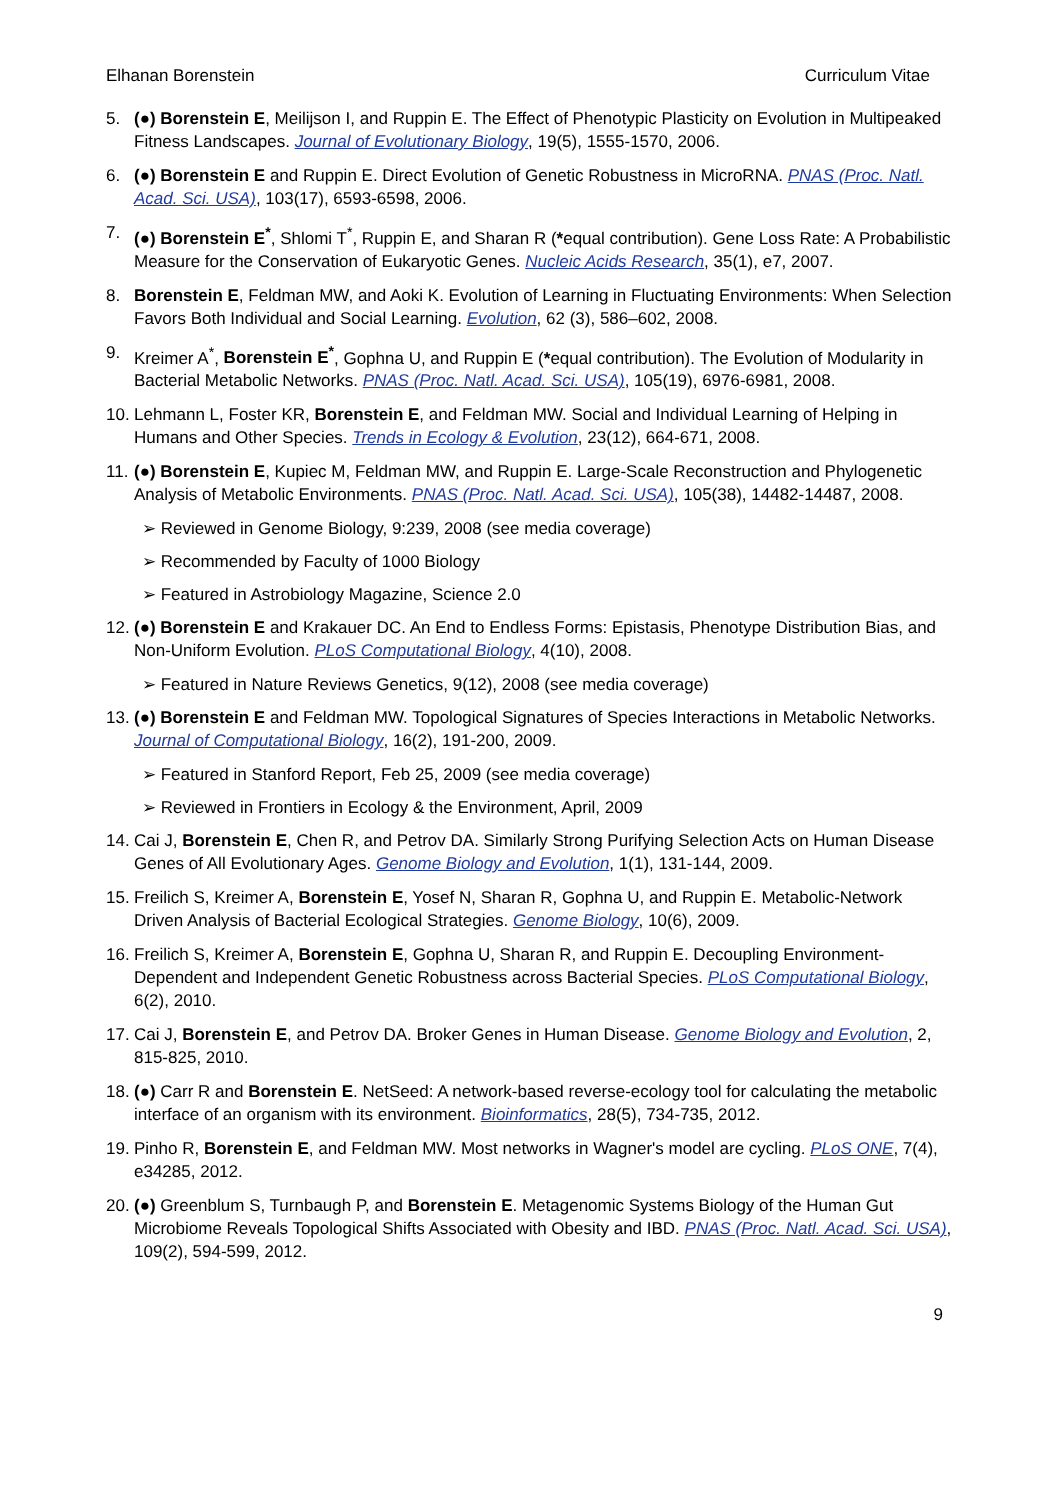Elhanan Borenstein Curriculum Vitae
5. (●) Borenstein E, Meilijson I, and Ruppin E. The Effect of Phenotypic Plasticity on Evolution in Multipeaked Fitness Landscapes. Journal of Evolutionary Biology, 19(5), 1555-1570, 2006.
6. (●) Borenstein E and Ruppin E. Direct Evolution of Genetic Robustness in MicroRNA. PNAS (Proc. Natl. Acad. Sci. USA), 103(17), 6593-6598, 2006.
7. (●) Borenstein E<sup>*</sup>, Shlomi T<sup>*</sup>, Ruppin E, and Sharan R (*equal contribution). Gene Loss Rate: A Probabilistic Measure for the Conservation of Eukaryotic Genes. Nucleic Acids Research, 35(1), e7, 2007.
8. Borenstein E, Feldman MW, and Aoki K. Evolution of Learning in Fluctuating Environments: When Selection Favors Both Individual and Social Learning. Evolution, 62 (3), 586–602, 2008.
9. Kreimer A<sup>*</sup>, Borenstein E<sup>*</sup>, Gophna U, and Ruppin E (*equal contribution). The Evolution of Modularity in Bacterial Metabolic Networks. PNAS (Proc. Natl. Acad. Sci. USA), 105(19), 6976-6981, 2008.
10. Lehmann L, Foster KR, Borenstein E, and Feldman MW. Social and Individual Learning of Helping in Humans and Other Species. Trends in Ecology & Evolution, 23(12), 664-671, 2008.
11. (●) Borenstein E, Kupiec M, Feldman MW, and Ruppin E. Large-Scale Reconstruction and Phylogenetic Analysis of Metabolic Environments. PNAS (Proc. Natl. Acad. Sci. USA), 105(38), 14482-14487, 2008.
➢ Reviewed in Genome Biology, 9:239, 2008 (see media coverage)
➢ Recommended by Faculty of 1000 Biology
➢ Featured in Astrobiology Magazine, Science 2.0
12. (●) Borenstein E and Krakauer DC. An End to Endless Forms: Epistasis, Phenotype Distribution Bias, and Non-Uniform Evolution. PLoS Computational Biology, 4(10), 2008.
➢ Featured in Nature Reviews Genetics, 9(12), 2008 (see media coverage)
13. (●) Borenstein E and Feldman MW. Topological Signatures of Species Interactions in Metabolic Networks. Journal of Computational Biology, 16(2), 191-200, 2009.
➢ Featured in Stanford Report, Feb 25, 2009 (see media coverage)
➢ Reviewed in Frontiers in Ecology & the Environment, April, 2009
14. Cai J, Borenstein E, Chen R, and Petrov DA. Similarly Strong Purifying Selection Acts on Human Disease Genes of All Evolutionary Ages. Genome Biology and Evolution, 1(1), 131-144, 2009.
15. Freilich S, Kreimer A, Borenstein E, Yosef N, Sharan R, Gophna U, and Ruppin E. Metabolic-Network Driven Analysis of Bacterial Ecological Strategies. Genome Biology, 10(6), 2009.
16. Freilich S, Kreimer A, Borenstein E, Gophna U, Sharan R, and Ruppin E. Decoupling Environment-Dependent and Independent Genetic Robustness across Bacterial Species. PLoS Computational Biology, 6(2), 2010.
17. Cai J, Borenstein E, and Petrov DA. Broker Genes in Human Disease. Genome Biology and Evolution, 2, 815-825, 2010.
18. (●) Carr R and Borenstein E. NetSeed: A network-based reverse-ecology tool for calculating the metabolic interface of an organism with its environment. Bioinformatics, 28(5), 734-735, 2012.
19. Pinho R, Borenstein E, and Feldman MW. Most networks in Wagner's model are cycling. PLoS ONE, 7(4), e34285, 2012.
20. (●) Greenblum S, Turnbaugh P, and Borenstein E. Metagenomic Systems Biology of the Human Gut Microbiome Reveals Topological Shifts Associated with Obesity and IBD. PNAS (Proc. Natl. Acad. Sci. USA), 109(2), 594-599, 2012.
9